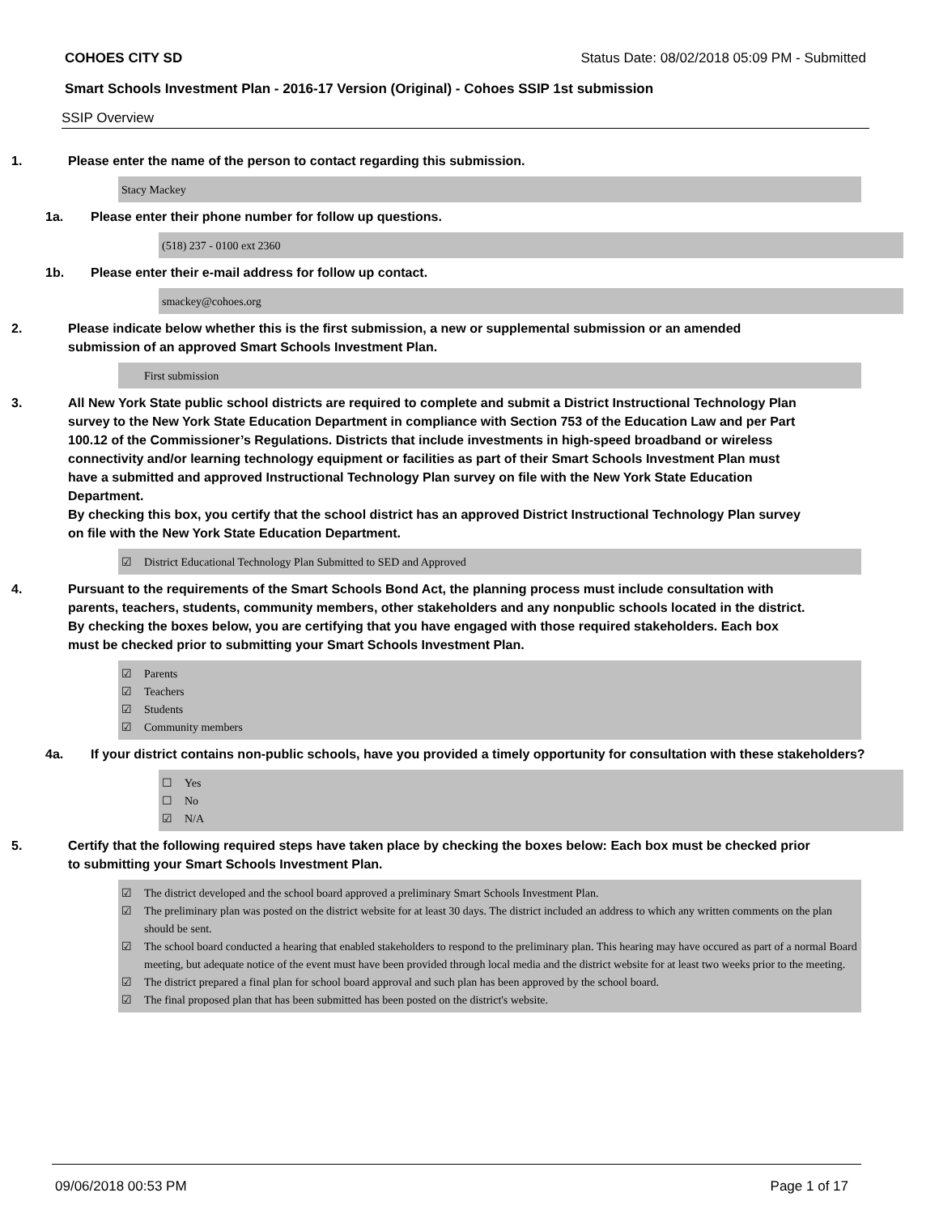COHOES CITY SD Status Date: 08/02/2018 05:09 PM - Submitted
Smart Schools Investment Plan - 2016-17 Version (Original) - Cohoes SSIP 1st submission
SSIP Overview
1. Please enter the name of the person to contact regarding this submission.
Stacy Mackey
1a. Please enter their phone number for follow up questions.
(518) 237 - 0100 ext 2360
1b. Please enter their e-mail address for follow up contact.
smackey@cohoes.org
2. Please indicate below whether this is the first submission, a new or supplemental submission or an amended submission of an approved Smart Schools Investment Plan.
First submission
3. All New York State public school districts are required to complete and submit a District Instructional Technology Plan survey to the New York State Education Department in compliance with Section 753 of the Education Law and per Part 100.12 of the Commissioner’s Regulations. Districts that include investments in high-speed broadband or wireless connectivity and/or learning technology equipment or facilities as part of their Smart Schools Investment Plan must have a submitted and approved Instructional Technology Plan survey on file with the New York State Education Department.
By checking this box, you certify that the school district has an approved District Instructional Technology Plan survey on file with the New York State Education Department.
☑ District Educational Technology Plan Submitted to SED and Approved
4. Pursuant to the requirements of the Smart Schools Bond Act, the planning process must include consultation with parents, teachers, students, community members, other stakeholders and any nonpublic schools located in the district.
By checking the boxes below, you are certifying that you have engaged with those required stakeholders. Each box must be checked prior to submitting your Smart Schools Investment Plan.
☑ Parents
☑ Teachers
☑ Students
☑ Community members
4a. If your district contains non-public schools, have you provided a timely opportunity for consultation with these stakeholders?
☐ Yes
☐ No
☑ N/A
5. Certify that the following required steps have taken place by checking the boxes below: Each box must be checked prior to submitting your Smart Schools Investment Plan.
☑ The district developed and the school board approved a preliminary Smart Schools Investment Plan.
☑ The preliminary plan was posted on the district website for at least 30 days. The district included an address to which any written comments on the plan should be sent.
☑ The school board conducted a hearing that enabled stakeholders to respond to the preliminary plan. This hearing may have occured as part of a normal Board meeting, but adequate notice of the event must have been provided through local media and the district website for at least two weeks prior to the meeting.
☑ The district prepared a final plan for school board approval and such plan has been approved by the school board.
☑ The final proposed plan that has been submitted has been posted on the district's website.
09/06/2018 00:53 PM Page 1 of 17